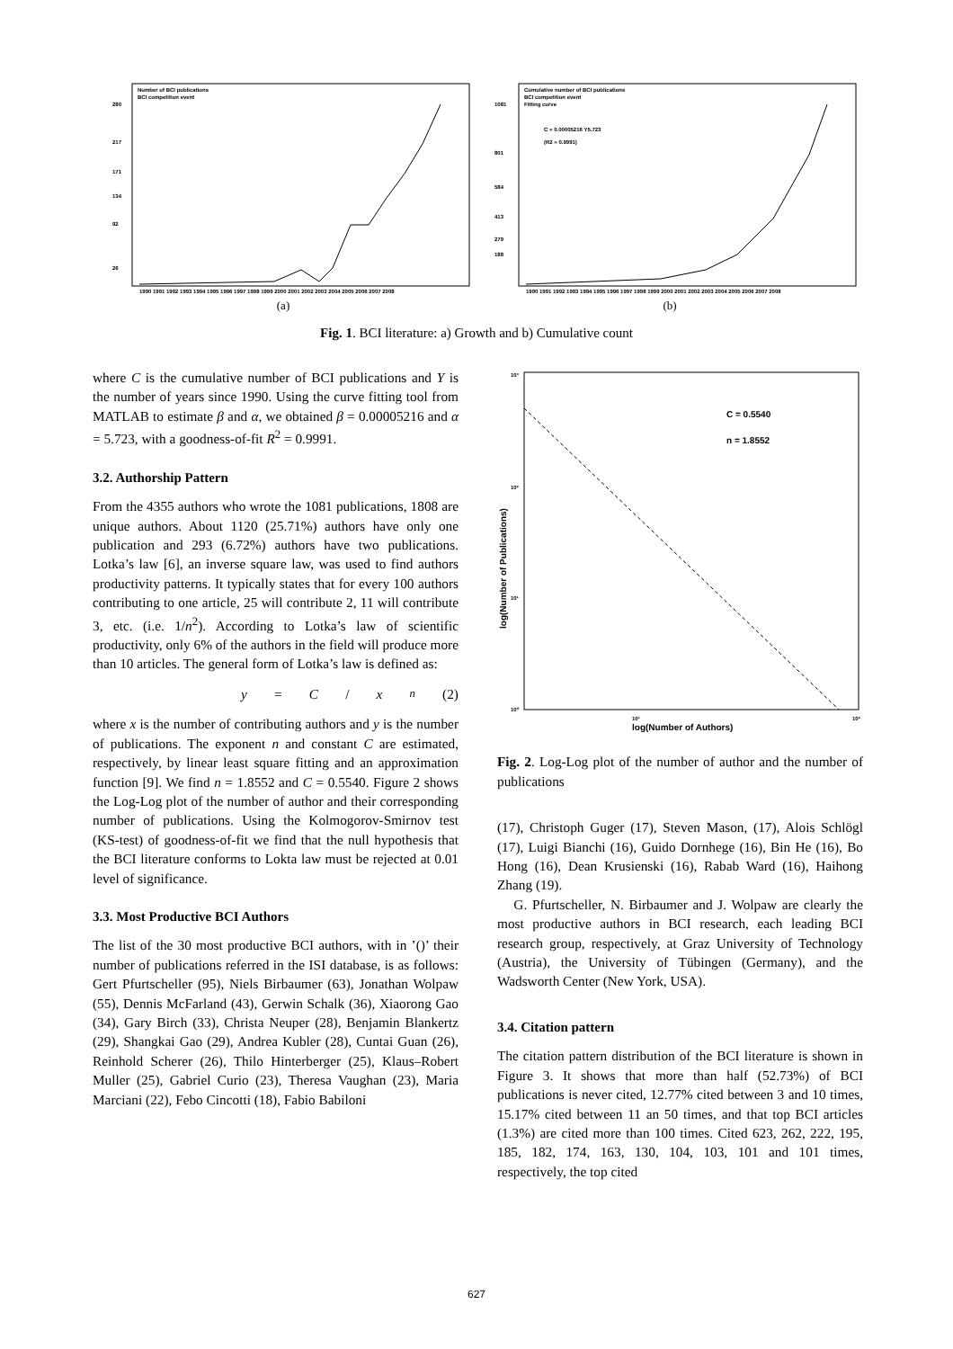Number of BCI publications
BCI competition event
280
217
171
134
92
26
1990 1991 1992 1993 1994 1995 1996 1997 1998 1999 2000 2001 2002 2003 2004 2005 2006 2007 2008
(a)
Cumulative number of BCI publications
BCI competition event
Fitting curve
C = 0.00005216 Y5.723
(R2 = 0.9991)
1081
801
584
413
279
188
1990 1991 1992 1993 1994 1995 1996 1997 1998 1999 2000 2001 2002 2003 2004 2005 2006 2007 2008
(b)
Fig. 1. BCI literature: a) Growth and b) Cumulative count
where C is the cumulative number of BCI publications and Y is the number of years since 1990. Using the curve fitting tool from MATLAB to estimate β and α, we obtained β = 0.00005216 and α = 5.723, with a goodness-of-fit R<sup>2</sup> = 0.9991.
3.2. Authorship Pattern
From the 4355 authors who wrote the 1081 publications, 1808 are unique authors. About 1120 (25.71%) authors have only one publication and 293 (6.72%) authors have two publications. Lotka’s law [6], an inverse square law, was used to find authors productivity patterns. It typically states that for every 100 authors contributing to one article, 25 will contribute 2, 11 will contribute 3, etc. (i.e. 1/n<sup>2</sup>). According to Lotka’s law of scientific productivity, only 6% of the authors in the field will produce more than 10 articles. The general form of Lotka’s law is defined as:
y = C / x<sup>n</sup> (2)
where x is the number of contributing authors and y is the number of publications. The exponent n and constant C are estimated, respectively, by linear least square fitting and an approximation function [9]. We find n = 1.8552 and C = 0.5540. Figure 2 shows the Log-Log plot of the number of author and their corresponding number of publications. Using the Kolmogorov-Smirnov test (KS-test) of goodness-of-fit we find that the null hypothesis that the BCI literature conforms to Lokta law must be rejected at 0.01 level of significance.
3.3. Most Productive BCI Authors
The list of the 30 most productive BCI authors, with in ’()’ their number of publications referred in the ISI database, is as follows: Gert Pfurtscheller (95), Niels Birbaumer (63), Jonathan Wolpaw (55), Dennis McFarland (43), Gerwin Schalk (36), Xiaorong Gao (34), Gary Birch (33), Christa Neuper (28), Benjamin Blankertz (29), Shangkai Gao (29), Andrea Kubler (28), Cuntai Guan (26), Reinhold Scherer (26), Thilo Hinterberger (25), Klaus–Robert Muller (25), Gabriel Curio (23), Theresa Vaughan (23), Maria Marciani (22), Febo Cincotti (18), Fabio Babiloni
10³
10²
10¹
10⁰
C = 0.5540
n = 1.8552
10¹
10²
log(Number of Authors)
log(Number of Publications)
Fig. 2. Log-Log plot of the number of author and the number of publications
(17), Christoph Guger (17), Steven Mason, (17), Alois Schlögl (17), Luigi Bianchi (16), Guido Dornhege (16), Bin He (16), Bo Hong (16), Dean Krusienski (16), Rabab Ward (16), Haihong Zhang (19).
G. Pfurtscheller, N. Birbaumer and J. Wolpaw are clearly the most productive authors in BCI research, each leading BCI research group, respectively, at Graz University of Technology (Austria), the University of Tübingen (Germany), and the Wadsworth Center (New York, USA).
3.4. Citation pattern
The citation pattern distribution of the BCI literature is shown in Figure 3. It shows that more than half (52.73%) of BCI publications is never cited, 12.77% cited between 3 and 10 times, 15.17% cited between 11 an 50 times, and that top BCI articles (1.3%) are cited more than 100 times. Cited 623, 262, 222, 195, 185, 182, 174, 163, 130, 104, 103, 101 and 101 times, respectively, the top cited
627